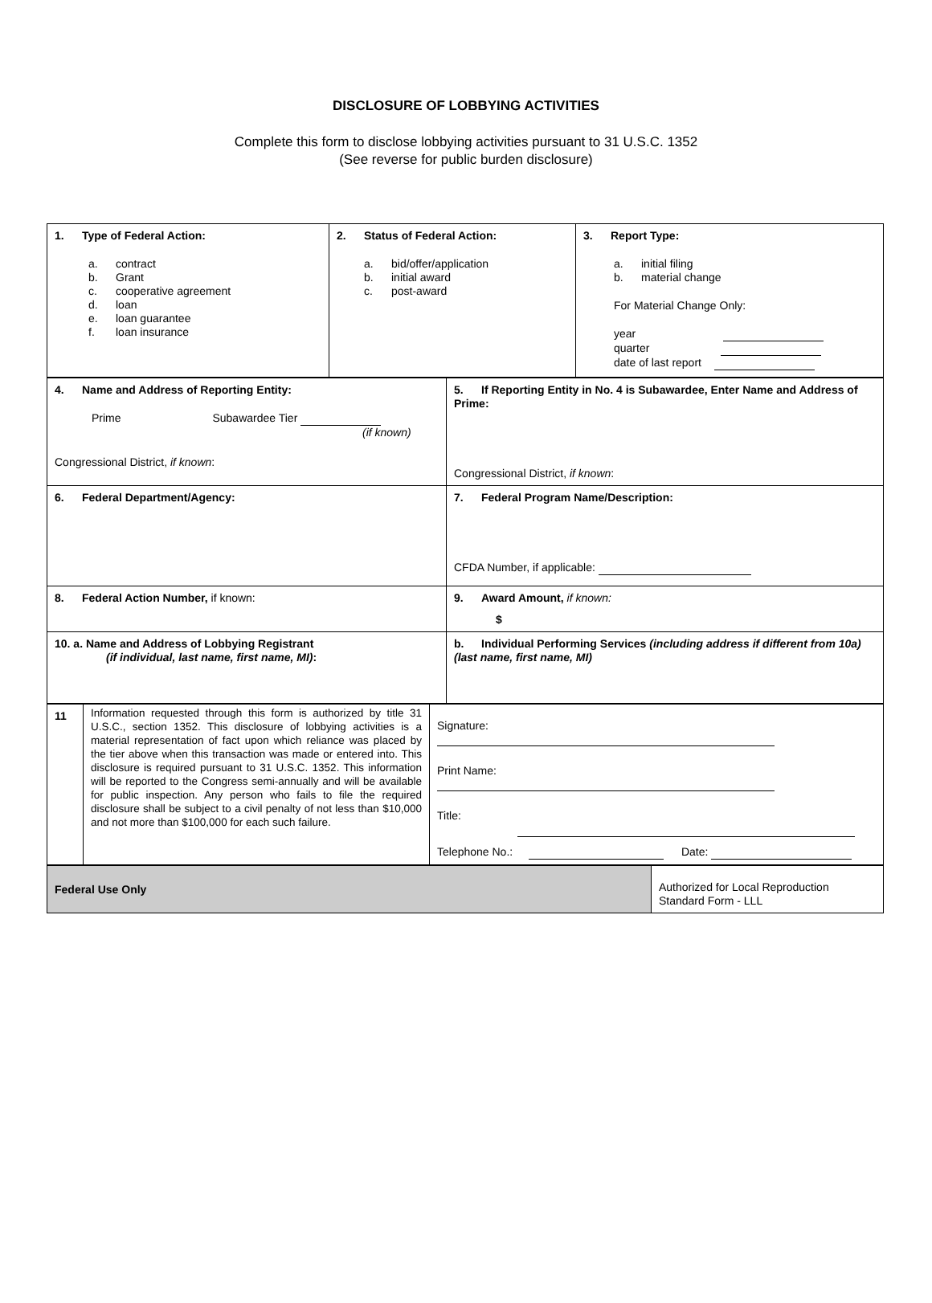DISCLOSURE OF LOBBYING ACTIVITIES
Complete this form to disclose lobbying activities pursuant to 31 U.S.C. 1352
(See reverse for public burden disclosure)
| 1. Type of Federal Action: a. contract b. Grant c. cooperative agreement d. loan e. loan guarantee f. loan insurance | 2. Status of Federal Action: a. bid/offer/application b. initial award c. post-award | 3. Report Type: a. initial filing b. material change For Material Change Only: year quarter date of last report |
| 4. Name and Address of Reporting Entity: Prime Subawardee Tier (if known) Congressional District, if known : | 5. If Reporting Entity in No. 4 is Subawardee, Enter Name and Address of Prime: Congressional District, if known : |
| 6. Federal Department/Agency: | 7. Federal Program Name/Description: CFDA Number, if applicable: |
| 8. Federal Action Number, if known: | 9. Award Amount, if known: $ |
| 10. a. Name and Address of Lobbying Registrant (if individual, last name, first name, MI) : | b. Individual Performing Services (including address if different from 10a) (last name, first name, MI) |
| 11 | Information requested through this form is authorized by title 31 U.S.C., section 1352. This disclosure of lobbying activities is a material representation of fact upon which reliance was placed by the tier above when this transaction was made or entered into. This disclosure is required pursuant to 31 U.S.C. 1352. This information will be reported to the Congress semi-annually and will be available for public inspection. Any person who fails to file the required disclosure shall be subject to a civil penalty of not less than $10,000 and not more than $100,000 for each such failure. | Signature: Print Name: Title: Telephone No.: Date: |
| Federal Use Only | Authorized for Local Reproduction Standard Form - LLL |